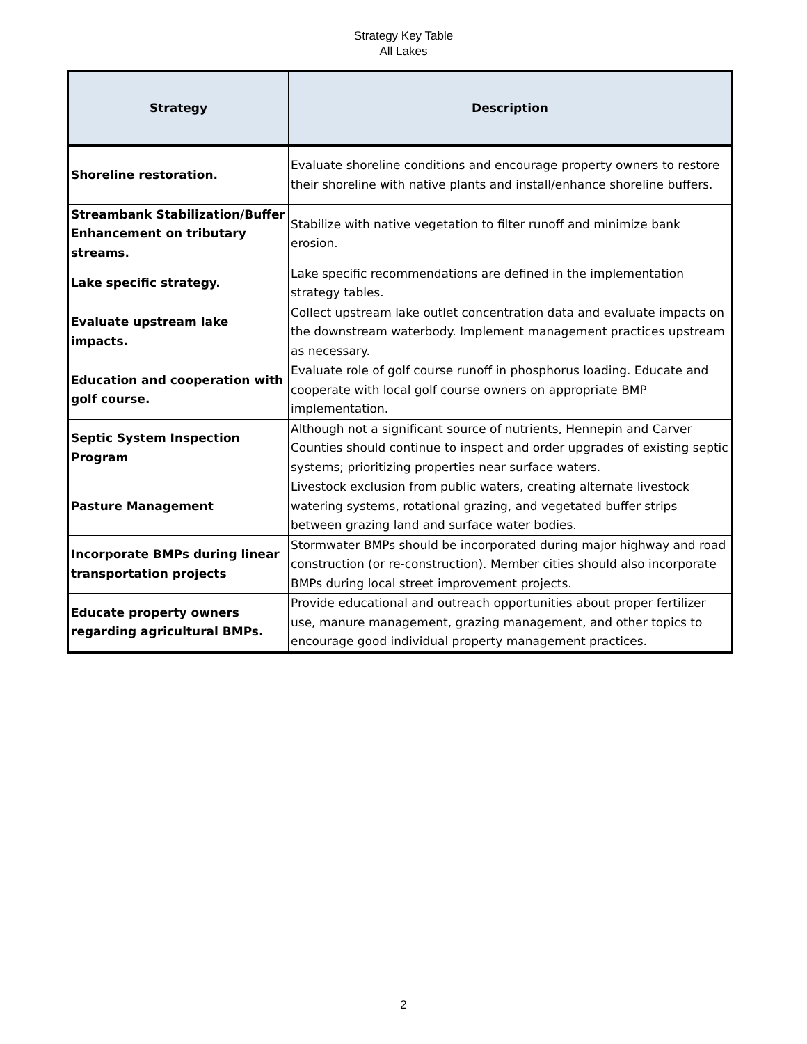Strategy Key Table
All Lakes
| Strategy | Description |
| --- | --- |
| Shoreline restoration. | Evaluate shoreline conditions and encourage property owners to restore their shoreline with native plants and install/enhance shoreline buffers. |
| Streambank Stabilization/Buffer Enhancement on tributary streams. | Stabilize with native vegetation to filter runoff and minimize bank erosion. |
| Lake specific strategy. | Lake specific recommendations are defined in the implementation strategy tables. |
| Evaluate upstream lake impacts. | Collect upstream lake outlet concentration data and evaluate impacts on the downstream waterbody. Implement management practices upstream as necessary. |
| Education and cooperation with golf course. | Evaluate role of golf course runoff in phosphorus loading. Educate and cooperate with local golf course owners on appropriate BMP implementation. |
| Septic System Inspection Program | Although not a significant source of nutrients, Hennepin and Carver Counties should continue to inspect and order upgrades of existing septic systems; prioritizing properties near surface waters. |
| Pasture Management | Livestock exclusion from public waters, creating alternate livestock watering systems, rotational grazing, and vegetated buffer strips between grazing land and surface water bodies. |
| Incorporate BMPs during linear transportation projects | Stormwater BMPs should be incorporated during major highway and road construction (or re-construction). Member cities should also incorporate BMPs during local street improvement projects. |
| Educate property owners regarding agricultural BMPs. | Provide educational and outreach opportunities about proper fertilizer use, manure management, grazing management, and other topics to encourage good individual property management practices. |
2